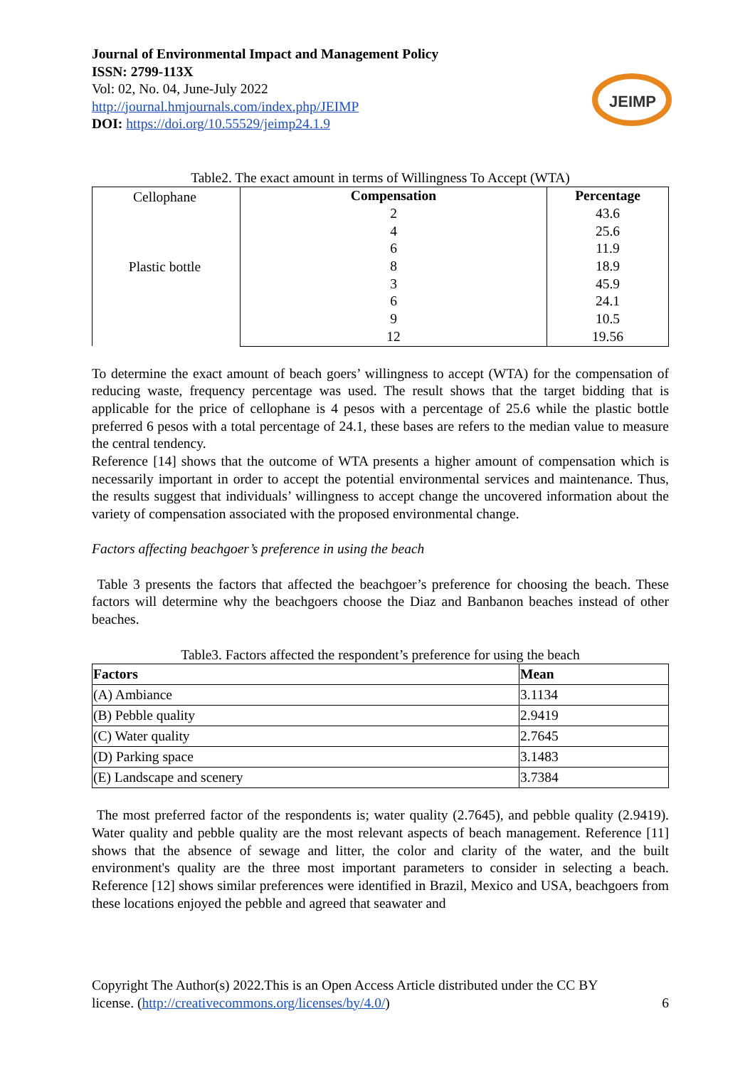JEIMP
Journal of Environmental Impact and Management Policy
ISSN: 2799-113X
Vol: 02, No. 04, June-July 2022
http://journal.hmjournals.com/index.php/JEIMP
DOI: https://doi.org/10.55529/jeimp24.1.9
Table2. The exact amount in terms of Willingness To Accept (WTA)
| | Compensation 2 4 6 8 3 6 9 12 | Percentage 43.6 25.6 11.9 18.9 45.9 24.1 10.5 19.56 |
Cellophane
Plastic bottle
To determine the exact amount of beach goers’ willingness to accept (WTA) for the compensation of reducing waste, frequency percentage was used. The result shows that the target bidding that is applicable for the price of cellophane is 4 pesos with a percentage of 25.6 while the plastic bottle preferred 6 pesos with a total percentage of 24.1, these bases are refers to the median value to measure the central tendency.
Reference [14] shows that the outcome of WTA presents a higher amount of compensation which is necessarily important in order to accept the potential environmental services and maintenance. Thus, the results suggest that individuals’ willingness to accept change the uncovered information about the variety of compensation associated with the proposed environmental change.
Factors affecting beachgoer’s preference in using the beach
Table 3 presents the factors that affected the beachgoer’s preference for choosing the beach. These factors will determine why the beachgoers choose the Diaz and Banbanon beaches instead of other beaches.
Table3. Factors affected the respondent’s preference for using the beach
| Factors | Mean |
| --- | --- |
| (A) Ambiance | 3.1134 |
| (B) Pebble quality | 2.9419 |
| (C) Water quality | 2.7645 |
| (D) Parking space | 3.1483 |
| (E) Landscape and scenery | 3.7384 |
The most preferred factor of the respondents is; water quality (2.7645), and pebble quality (2.9419). Water quality and pebble quality are the most relevant aspects of beach management. Reference [11] shows that the absence of sewage and litter, the color and clarity of the water, and the built environment's quality are the three most important parameters to consider in selecting a beach. Reference [12] shows similar preferences were identified in Brazil, Mexico and USA, beachgoers from these locations enjoyed the pebble and agreed that seawater and
Copyright The Author(s) 2022.This is an Open Access Article distributed under the CC BY
license. (http://creativecommons.org/licenses/by/4.0/) 6